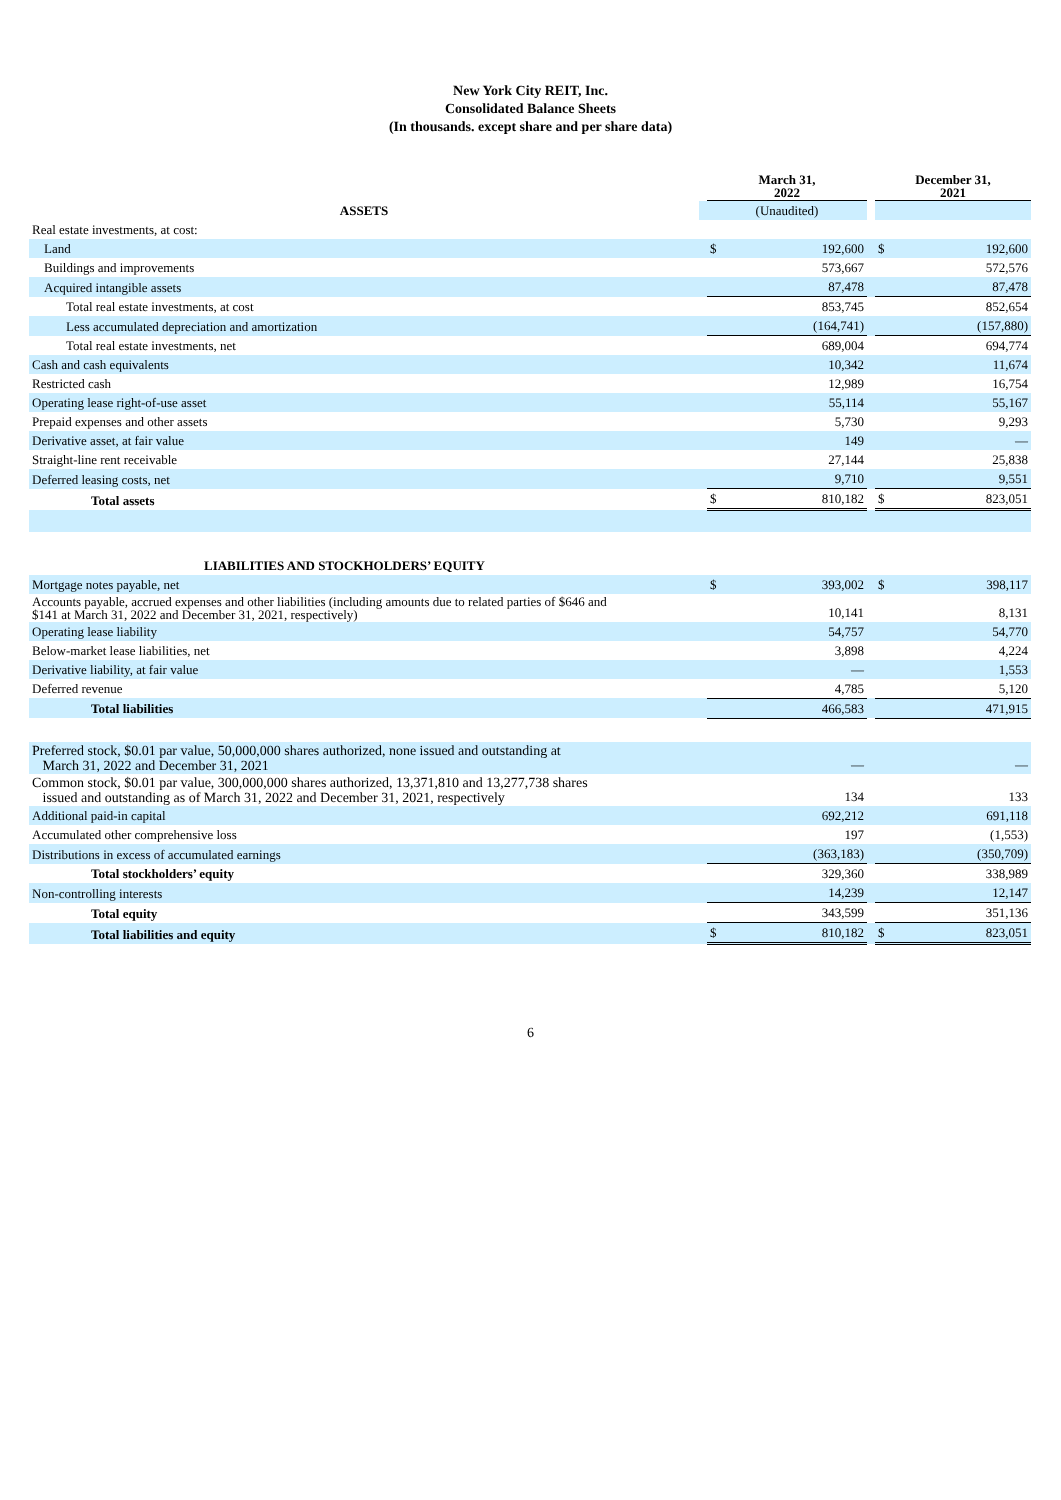New York City REIT, Inc.
Consolidated Balance Sheets
(In thousands. except share and per share data)
| | | March 31, 2022 | | | December 31, 2021 | |
| --- | --- | --- | --- | --- | --- | --- |
| ASSETS | | (Unaudited) | | | | |
| Real estate investments, at cost: | | | | | | |
| Land | | $ | 192,600 | | $ | 192,600 |
| Buildings and improvements | | | 573,667 | | | 572,576 |
| Acquired intangible assets | | | 87,478 | | | 87,478 |
| Total real estate investments, at cost | | | 853,745 | | | 852,654 |
| Less accumulated depreciation and amortization | | | (164,741) | | | (157,880) |
| Total real estate investments, net | | | 689,004 | | | 694,774 |
| Cash and cash equivalents | | | 10,342 | | | 11,674 |
| Restricted cash | | | 12,989 | | | 16,754 |
| Operating lease right-of-use asset | | | 55,114 | | | 55,167 |
| Prepaid expenses and other assets | | | 5,730 | | | 9,293 |
| Derivative asset, at fair value | | | 149 | | | — |
| Straight-line rent receivable | | | 27,144 | | | 25,838 |
| Deferred leasing costs, net | | | 9,710 | | | 9,551 |
| Total assets | | $ | 810,182 | | $ | 823,051 |
| LIABILITIES AND STOCKHOLDERS’ EQUITY | | | | | | |
| Mortgage notes payable, net | | $ | 393,002 | | $ | 398,117 |
| Accounts payable, accrued expenses and other liabilities (including amounts due to related parties of $646 and $141 at March 31, 2022 and December 31, 2021, respectively) | | | 10,141 | | | 8,131 |
| Operating lease liability | | | 54,757 | | | 54,770 |
| Below-market lease liabilities, net | | | 3,898 | | | 4,224 |
| Derivative liability, at fair value | | | — | | | 1,553 |
| Deferred revenue | | | 4,785 | | | 5,120 |
| Total liabilities | | | 466,583 | | | 471,915 |
| Preferred stock, $0.01 par value, 50,000,000 shares authorized, none issued and outstanding at March 31, 2022 and December 31, 2021 | | | — | | | — |
| Common stock, $0.01 par value, 300,000,000 shares authorized, 13,371,810 and 13,277,738 shares issued and outstanding as of March 31, 2022 and December 31, 2021, respectively | | | 134 | | | 133 |
| Additional paid-in capital | | | 692,212 | | | 691,118 |
| Accumulated other comprehensive loss | | | 197 | | | (1,553) |
| Distributions in excess of accumulated earnings | | | (363,183) | | | (350,709) |
| Total stockholders’ equity | | | 329,360 | | | 338,989 |
| Non-controlling interests | | | 14,239 | | | 12,147 |
| Total equity | | | 343,599 | | | 351,136 |
| Total liabilities and equity | | $ | 810,182 | | $ | 823,051 |
6